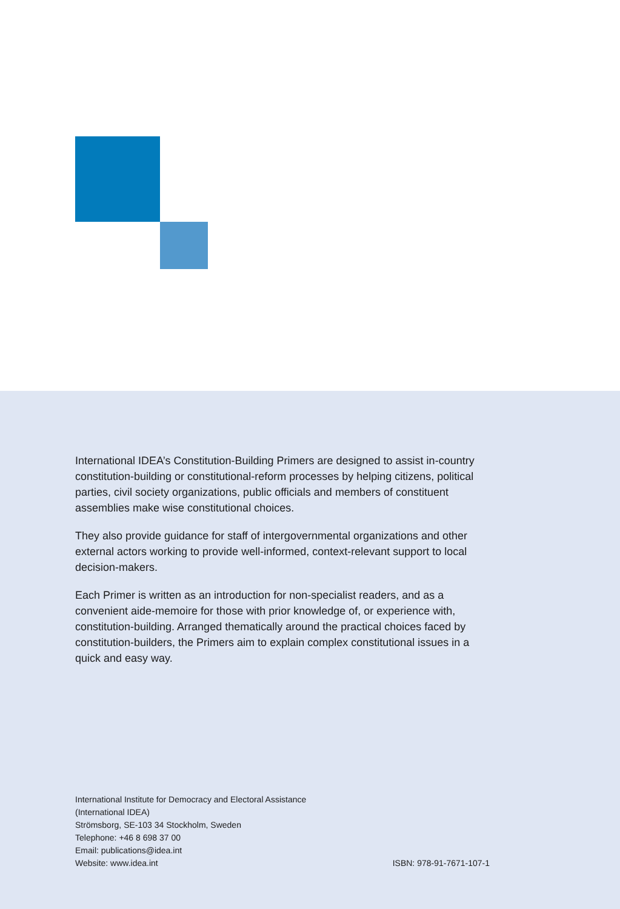International IDEA’s Constitution-Building Primers are designed to assist in-country constitution-building or constitutional-reform processes by helping citizens, political parties, civil society organizations, public officials and members of constituent assemblies make wise constitutional choices.
They also provide guidance for staff of intergovernmental organizations and other external actors working to provide well-informed, context-relevant support to local decision-makers.
Each Primer is written as an introduction for non-specialist readers, and as a convenient aide-memoire for those with prior knowledge of, or experience with, constitution-building. Arranged thematically around the practical choices faced by constitution-builders, the Primers aim to explain complex constitutional issues in a quick and easy way.
International Institute for Democracy and Electoral Assistance
(International IDEA)
Strömsborg, SE-103 34 Stockholm, Sweden
Telephone: +46 8 698 37 00
Email: publications@idea.int
Website: www.idea.int
ISBN: 978-91-7671-107-1